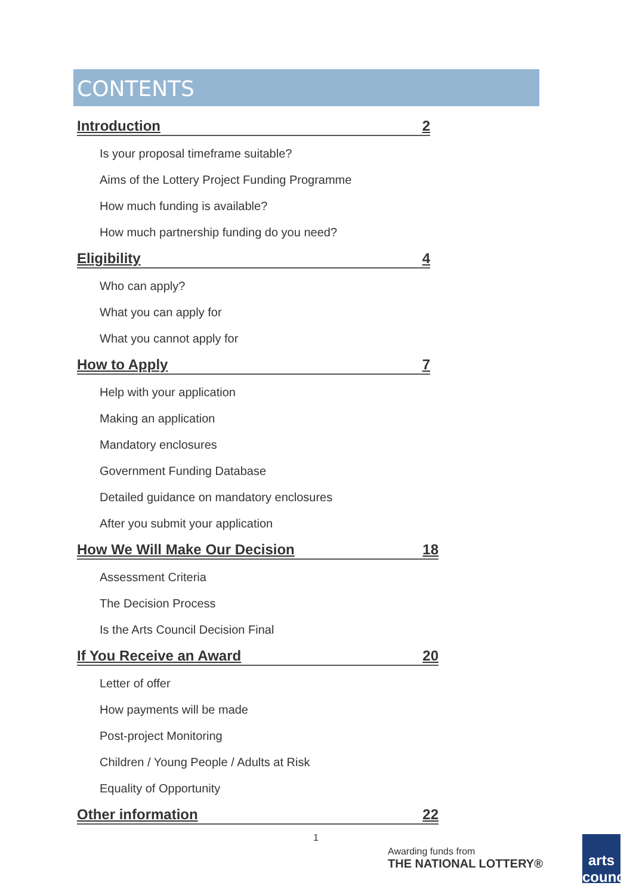CONTENTS
Introduction 2
Is your proposal timeframe suitable?
Aims of the Lottery Project Funding Programme
How much funding is available?
How much partnership funding do you need?
Eligibility 4
Who can apply?
What you can apply for
What you cannot apply for
How to Apply 7
Help with your application
Making an application
Mandatory enclosures
Government Funding Database
Detailed guidance on mandatory enclosures
After you submit your application
How We Will Make Our Decision 18
Assessment Criteria
The Decision Process
Is the Arts Council Decision Final
If You Receive an Award 20
Letter of offer
How payments will be made
Post-project Monitoring
Children / Young People / Adults at Risk
Equality of Opportunity
Other information 22
1
Awarding funds from
THE NATIONAL LOTTERY®
arts council